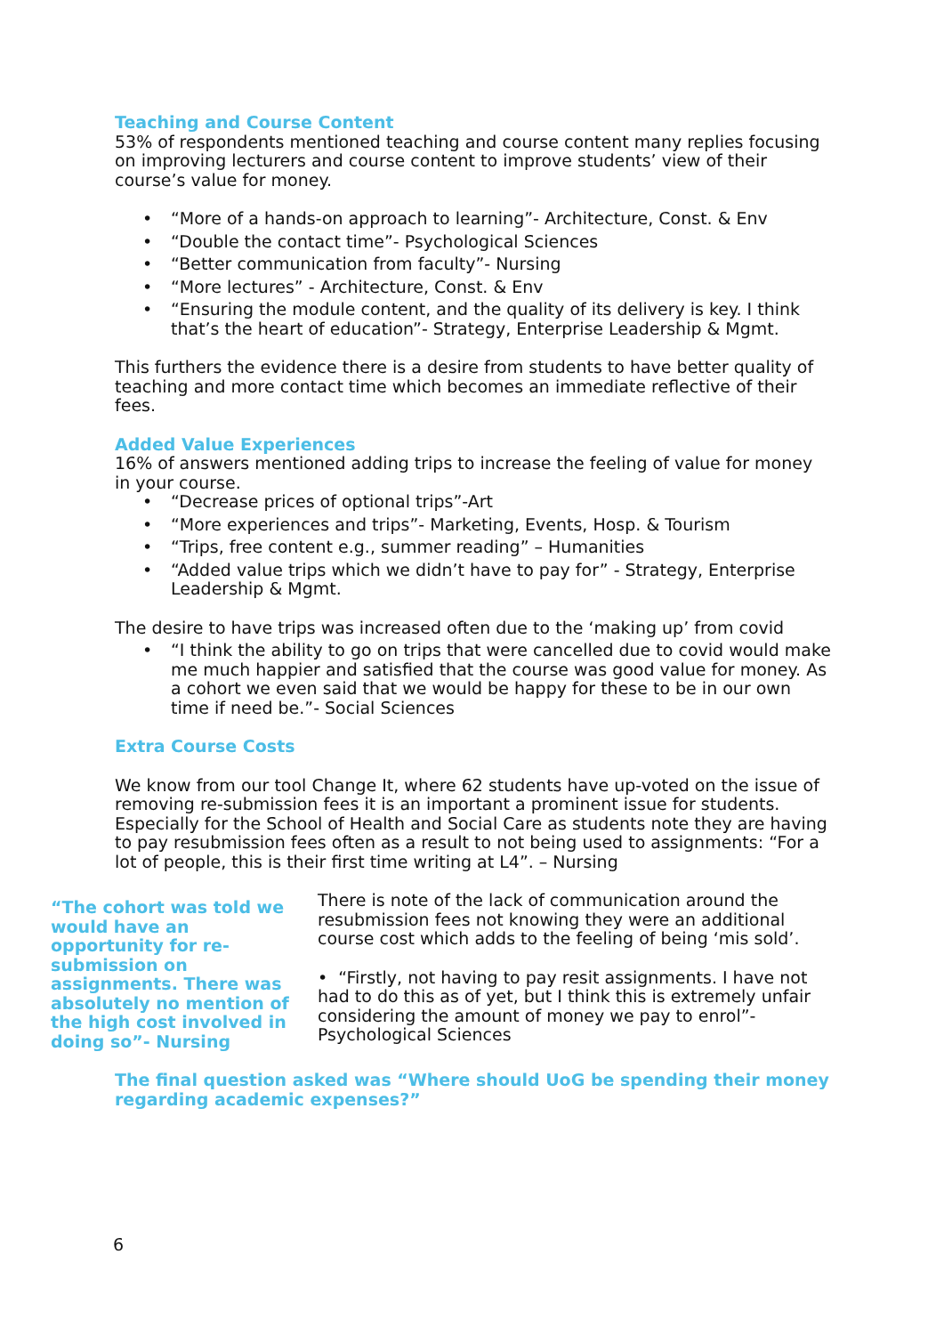Teaching and Course Content
53% of respondents mentioned teaching and course content many replies focusing on improving lecturers and course content to improve students’ view of their course’s value for money.
• “More of a hands-on approach to learning”- Architecture, Const. & Env
• “Double the contact time”- Psychological Sciences
• “Better communication from faculty”- Nursing
• “More lectures” - Architecture, Const. & Env
• “Ensuring the module content, and the quality of its delivery is key. I think that’s the heart of education”- Strategy, Enterprise Leadership & Mgmt.
This furthers the evidence there is a desire from students to have better quality of teaching and more contact time which becomes an immediate reflective of their fees.
Added Value Experiences
16% of answers mentioned adding trips to increase the feeling of value for money in your course.
• “Decrease prices of optional trips”-Art
• “More experiences and trips”- Marketing, Events, Hosp. & Tourism
• “Trips, free content e.g., summer reading” – Humanities
• “Added value trips which we didn’t have to pay for” - Strategy, Enterprise Leadership & Mgmt.
The desire to have trips was increased often due to the ‘making up’ from covid
• “I think the ability to go on trips that were cancelled due to covid would make me much happier and satisfied that the course was good value for money. As a cohort we even said that we would be happy for these to be in our own time if need be.”- Social Sciences
Extra Course Costs
We know from our tool Change It, where 62 students have up-voted on the issue of removing re-submission fees it is an important a prominent issue for students. Especially for the School of Health and Social Care as students note they are having to pay resubmission fees often as a result to not being used to assignments: “For a lot of people, this is their first time writing at L4”. – Nursing
“The cohort was told we would have an opportunity for re-submission on assignments. There was absolutely no mention of the high cost involved in doing so”- Nursing
There is note of the lack of communication around the resubmission fees not knowing they were an additional course cost which adds to the feeling of being ‘mis sold’.
• “Firstly, not having to pay resit assignments. I have not had to do this as of yet, but I think this is extremely unfair considering the amount of money we pay to enrol”- Psychological Sciences
The final question asked was “Where should UoG be spending their money regarding academic expenses?”
6